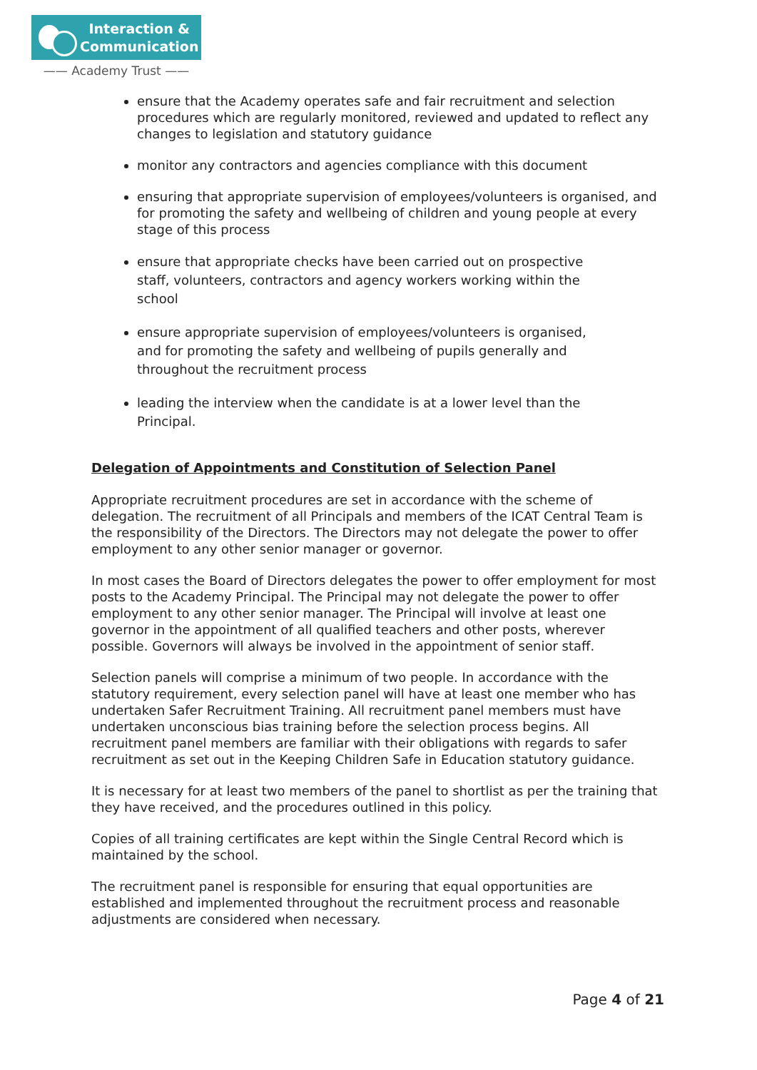Interaction &
Communication
—— Academy Trust ——
ensure that the Academy operates safe and fair recruitment and selection procedures which are regularly monitored, reviewed and updated to reflect any changes to legislation and statutory guidance
monitor any contractors and agencies compliance with this document
ensuring that appropriate supervision of employees/volunteers is organised, and for promoting the safety and wellbeing of children and young people at every stage of this process
ensure that appropriate checks have been carried out on prospective staff, volunteers, contractors and agency workers working within the school
ensure appropriate supervision of employees/volunteers is organised, and for promoting the safety and wellbeing of pupils generally and throughout the recruitment process
leading the interview when the candidate is at a lower level than the Principal.
Delegation of Appointments and Constitution of Selection Panel
Appropriate recruitment procedures are set in accordance with the scheme of delegation. The recruitment of all Principals and members of the ICAT Central Team is the responsibility of the Directors. The Directors may not delegate the power to offer employment to any other senior manager or governor.
In most cases the Board of Directors delegates the power to offer employment for most posts to the Academy Principal. The Principal may not delegate the power to offer employment to any other senior manager. The Principal will involve at least one governor in the appointment of all qualified teachers and other posts, wherever possible. Governors will always be involved in the appointment of senior staff.
Selection panels will comprise a minimum of two people. In accordance with the statutory requirement, every selection panel will have at least one member who has undertaken Safer Recruitment Training. All recruitment panel members must have undertaken unconscious bias training before the selection process begins. All recruitment panel members are familiar with their obligations with regards to safer recruitment as set out in the Keeping Children Safe in Education statutory guidance.
It is necessary for at least two members of the panel to shortlist as per the training that they have received, and the procedures outlined in this policy.
Copies of all training certificates are kept within the Single Central Record which is maintained by the school.
The recruitment panel is responsible for ensuring that equal opportunities are established and implemented throughout the recruitment process and reasonable adjustments are considered when necessary.
Page 4 of 21